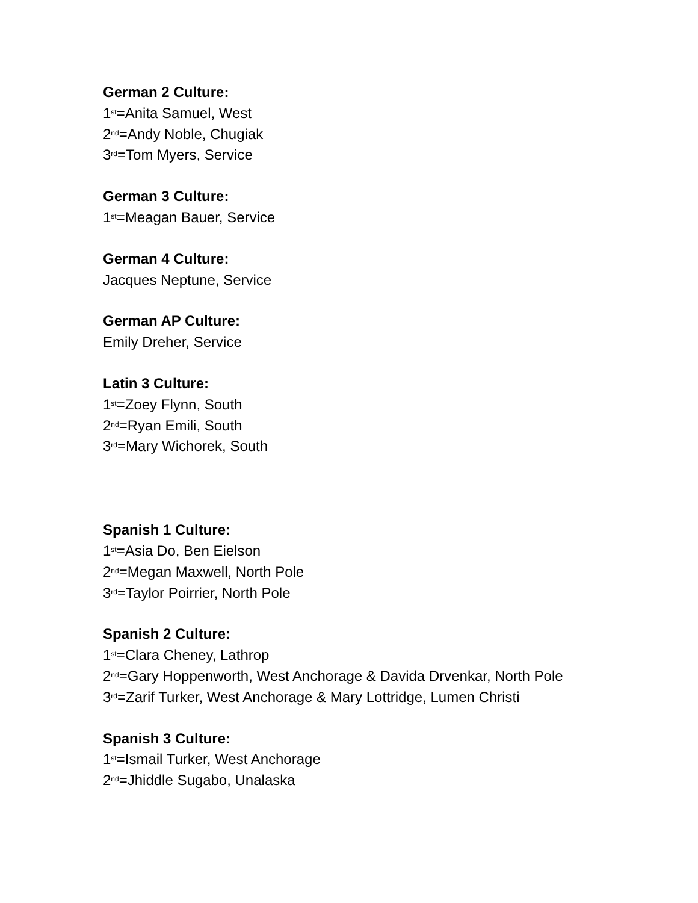German 2 Culture:
1<sup>st</sup>=Anita Samuel, West
2<sup>nd</sup>=Andy Noble, Chugiak
3<sup>rd</sup>=Tom Myers, Service
German 3 Culture:
1<sup>st</sup>=Meagan Bauer, Service
German 4 Culture:
Jacques Neptune, Service
German AP Culture:
Emily Dreher, Service
Latin 3 Culture:
1<sup>st</sup>=Zoey Flynn, South
2<sup>nd</sup>=Ryan Emili, South
3<sup>rd</sup>=Mary Wichorek, South
Spanish 1 Culture:
1<sup>st</sup>=Asia Do, Ben Eielson
2<sup>nd</sup>=Megan Maxwell, North Pole
3<sup>rd</sup>=Taylor Poirrier, North Pole
Spanish 2 Culture:
1<sup>st</sup>=Clara Cheney, Lathrop
2<sup>nd</sup>=Gary Hoppenworth, West Anchorage & Davida Drvenkar, North Pole
3<sup>rd</sup>=Zarif Turker, West Anchorage & Mary Lottridge, Lumen Christi
Spanish 3 Culture:
1<sup>st</sup>=Ismail Turker, West Anchorage
2<sup>nd</sup>=Jhiddle Sugabo, Unalaska